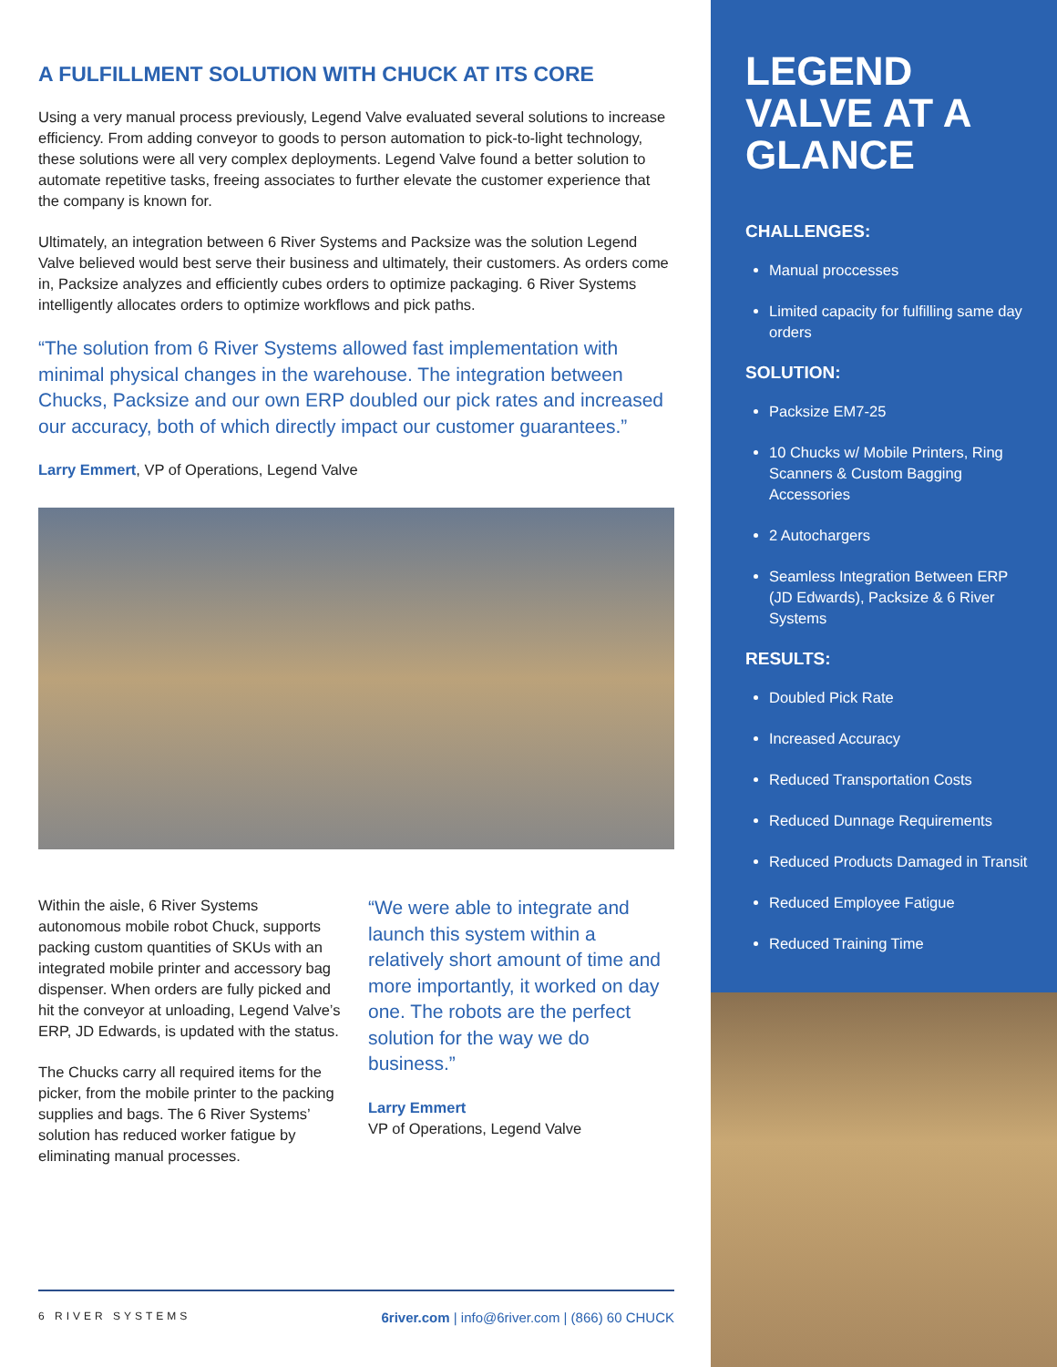A FULFILLMENT SOLUTION WITH CHUCK AT ITS CORE
Using a very manual process previously, Legend Valve evaluated several solutions to increase efficiency. From adding conveyor to goods to person automation to pick-to-light technology, these solutions were all very complex deployments. Legend Valve found a better solution to automate repetitive tasks, freeing associates to further elevate the customer experience that the company is known for.
Ultimately, an integration between 6 River Systems and Packsize was the solution Legend Valve believed would best serve their business and ultimately, their customers. As orders come in, Packsize analyzes and efficiently cubes orders to optimize packaging. 6 River Systems intelligently allocates orders to optimize workflows and pick paths.
“The solution from 6 River Systems allowed fast implementation with minimal physical changes in the warehouse. The integration between Chucks, Packsize and our own ERP doubled our pick rates and increased our accuracy, both of which directly impact our customer guarantees.”
Larry Emmert, VP of Operations, Legend Valve
Within the aisle, 6 River Systems autonomous mobile robot Chuck, supports packing custom quantities of SKUs with an integrated mobile printer and accessory bag dispenser. When orders are fully picked and hit the conveyor at unloading, Legend Valve’s ERP, JD Edwards, is updated with the status.
The Chucks carry all required items for the picker, from the mobile printer to the packing supplies and bags. The 6 River Systems’ solution has reduced worker fatigue by eliminating manual processes.
“We were able to integrate and launch this system within a relatively short amount of time and more importantly, it worked on day one. The robots are the perfect solution for the way we do business.”
Larry Emmert
VP of Operations, Legend Valve
6 RIVER SYSTEMS 6river.com | info@6river.com | (866) 60 CHUCK
LEGEND VALVE AT A GLANCE
CHALLENGES:
Manual proccesses
Limited capacity for fulfilling same day orders
SOLUTION:
Packsize EM7-25
10 Chucks w/ Mobile Printers, Ring Scanners & Custom Bagging Accessories
2 Autochargers
Seamless Integration Between ERP (JD Edwards), Packsize & 6 River Systems
RESULTS:
Doubled Pick Rate
Increased Accuracy
Reduced Transportation Costs
Reduced Dunnage Requirements
Reduced Products Damaged in Transit
Reduced Employee Fatigue
Reduced Training Time